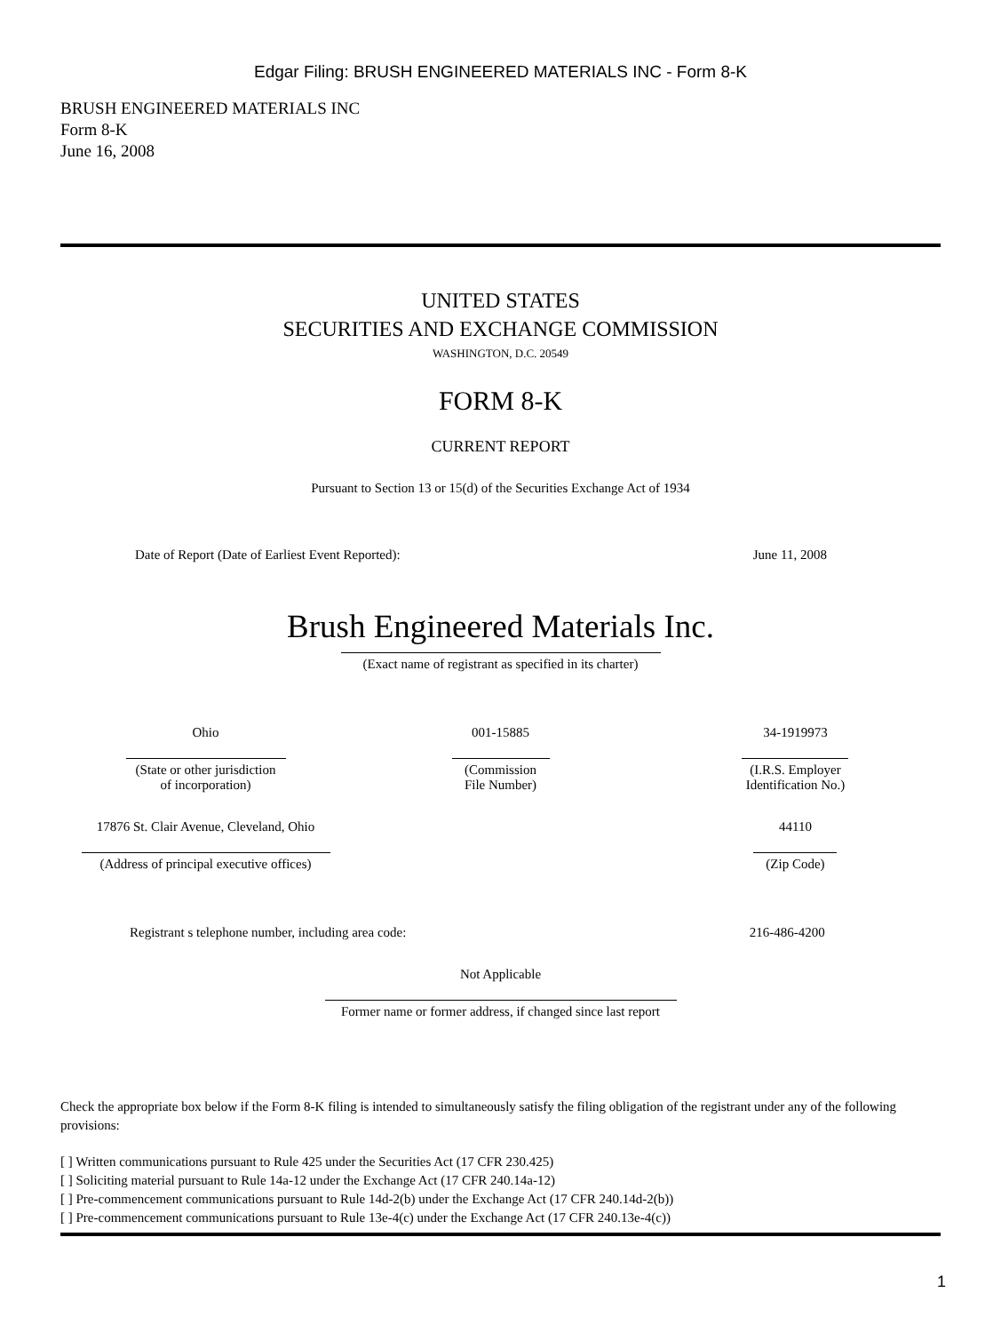Edgar Filing: BRUSH ENGINEERED MATERIALS INC - Form 8-K
BRUSH ENGINEERED MATERIALS INC
Form 8-K
June 16, 2008
UNITED STATES
SECURITIES AND EXCHANGE COMMISSION
WASHINGTON, D.C. 20549
FORM 8-K
CURRENT REPORT
Pursuant to Section 13 or 15(d) of the Securities Exchange Act of 1934
| Date of Report (Date of Earliest Event Reported): | June 11, 2008 |
Brush Engineered Materials Inc.
(Exact name of registrant as specified in its charter)
| Ohio | 001-15885 | 34-1919973 |
| (State or other jurisdiction of incorporation) | (Commission File Number) | (I.R.S. Employer Identification No.) |
| 17876 St. Clair Avenue, Cleveland, Ohio | | 44110 |
| (Address of principal executive offices) | | (Zip Code) |
| Registrant s telephone number, including area code: | 216-486-4200 |
Not Applicable
Former name or former address, if changed since last report
Check the appropriate box below if the Form 8-K filing is intended to simultaneously satisfy the filing obligation of the registrant under any of the following provisions:
[ ] Written communications pursuant to Rule 425 under the Securities Act (17 CFR 230.425)
[ ] Soliciting material pursuant to Rule 14a-12 under the Exchange Act (17 CFR 240.14a-12)
[ ] Pre-commencement communications pursuant to Rule 14d-2(b) under the Exchange Act (17 CFR 240.14d-2(b))
[ ] Pre-commencement communications pursuant to Rule 13e-4(c) under the Exchange Act (17 CFR 240.13e-4(c))
1